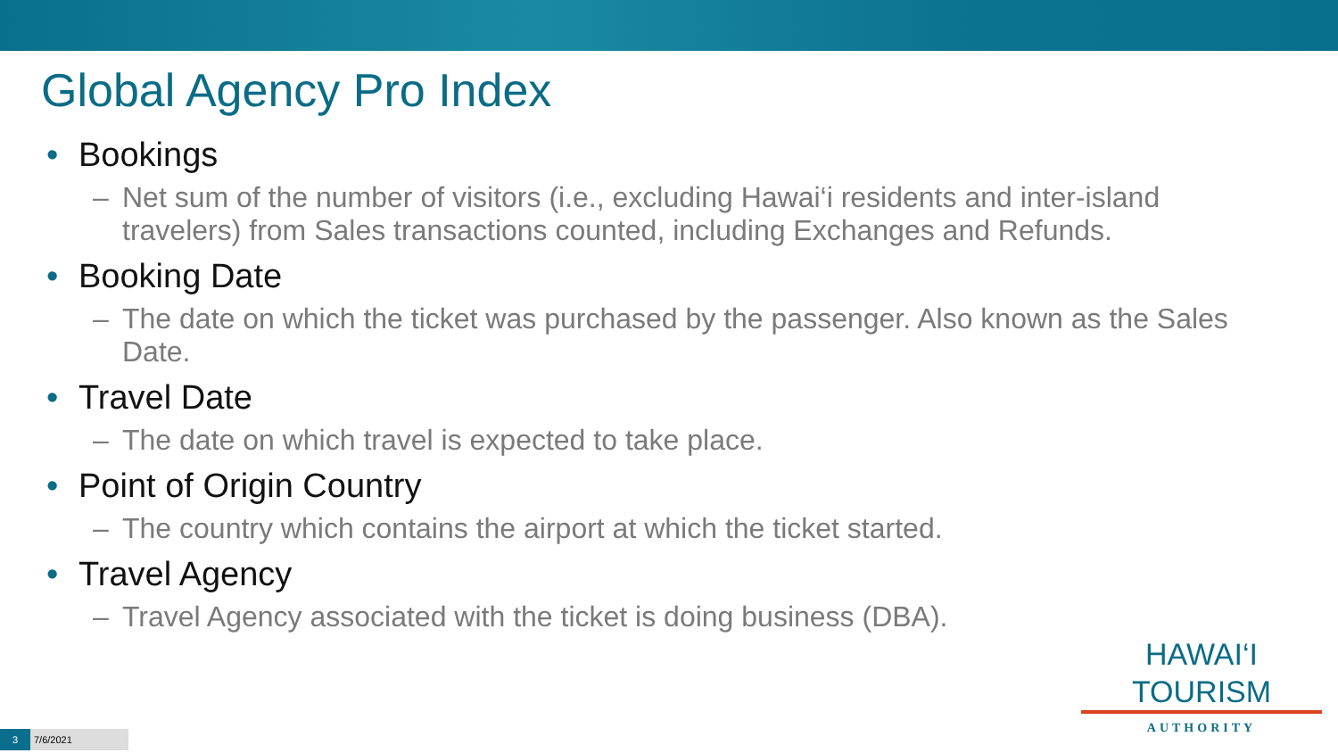Global Agency Pro Index
• Bookings
– Net sum of the number of visitors (i.e., excluding Hawai‘i residents and inter-island travelers) from Sales transactions counted, including Exchanges and Refunds.
• Booking Date
– The date on which the ticket was purchased by the passenger. Also known as the Sales Date.
• Travel Date
– The date on which travel is expected to take place.
• Point of Origin Country
– The country which contains the airport at which the ticket started.
• Travel Agency
– Travel Agency associated with the ticket is doing business (DBA).
HAWAI‘I TOURISM
AUTHORITY
3
7/6/2021